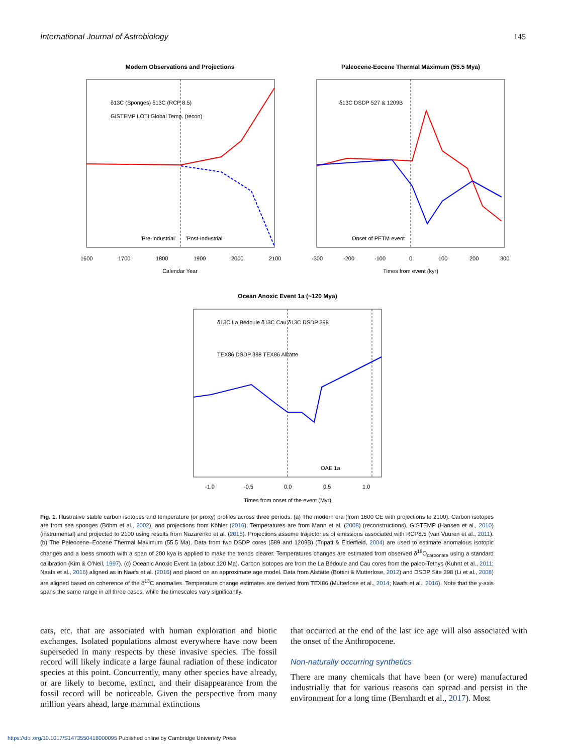International Journal of Astrobiology 145
Modern Observations and Projections
δ13C (Sponges) δ13C (RCP 8.5)
GISTEMP LOTI Global Temp. (recon)
'Pre-Industrial'
'Post-Industrial'
1600
1700
1800
1900
2000
2100
Calendar Year
Paleocene-Eocene Thermal Maximum (55.5 Mya)
δ13C DSDP 527 & 1209B
Onset of PETM event
-300
-200
-100
0
100
200
300
Times from event (kyr)
Ocean Anoxic Event 1a (~120 Mya)
δ13C La Bédoule δ13C Cau δ13C DSDP 398
TEX86 DSDP 398 TEX86 Alltätte
OAE 1a
-1.0
-0.5
0.0
0.5
1.0
Times from onset of the event (Myr)
Fig. 1. Illustrative stable carbon isotopes and temperature (or proxy) profiles across three periods. (a) The modern era (from 1600 CE with projections to 2100). Carbon isotopes are from sea sponges (Böhm et al., 2002), and projections from Köhler (2016). Temperatures are from Mann et al. (2008) (reconstructions), GISTEMP (Hansen et al., 2010) (instrumental) and projected to 2100 using results from Nazarenko et al. (2015). Projections assume trajectories of emissions associated with RCP8.5 (van Vuuren et al., 2011). (b) The Paleocene–Eocene Thermal Maximum (55.5 Ma). Data from two DSDP cores (589 and 1209B) (Tripati & Elderfield, 2004) are used to estimate anomalous isotopic changes and a loess smooth with a span of 200 kya is applied to make the trends clearer. Temperatures changes are estimated from observed δ<sup>18</sup>O<sub>carbonate</sub> using a standard calibration (Kim & O'Neil, 1997). (c) Oceanic Anoxic Event 1a (about 120 Ma). Carbon isotopes are from the La Bédoule and Cau cores from the paleo-Tethys (Kuhnt et al., 2011; Naafs et al., 2016) aligned as in Naafs et al. (2016) and placed on an approximate age model. Data from Alstätte (Bottini & Mutterlose, 2012) and DSDP Site 398 (Li et al., 2008) are aligned based on coherence of the δ<sup>13</sup>C anomalies. Temperature change estimates are derived from TEX86 (Mutterlose et al., 2014; Naafs et al., 2016). Note that the y-axis spans the same range in all three cases, while the timescales vary significantly.
cats, etc. that are associated with human exploration and biotic exchanges. Isolated populations almost everywhere have now been superseded in many respects by these invasive species. The fossil record will likely indicate a large faunal radiation of these indicator species at this point. Concurrently, many other species have already, or are likely to become, extinct, and their disappearance from the fossil record will be noticeable. Given the perspective from many million years ahead, large mammal extinctions
that occurred at the end of the last ice age will also associated with the onset of the Anthropocene.
Non-naturally occurring synthetics
There are many chemicals that have been (or were) manufactured industrially that for various reasons can spread and persist in the environment for a long time (Bernhardt et al., 2017). Most
https://doi.org/10.1017/S1473550418000095 Published online by Cambridge University Press